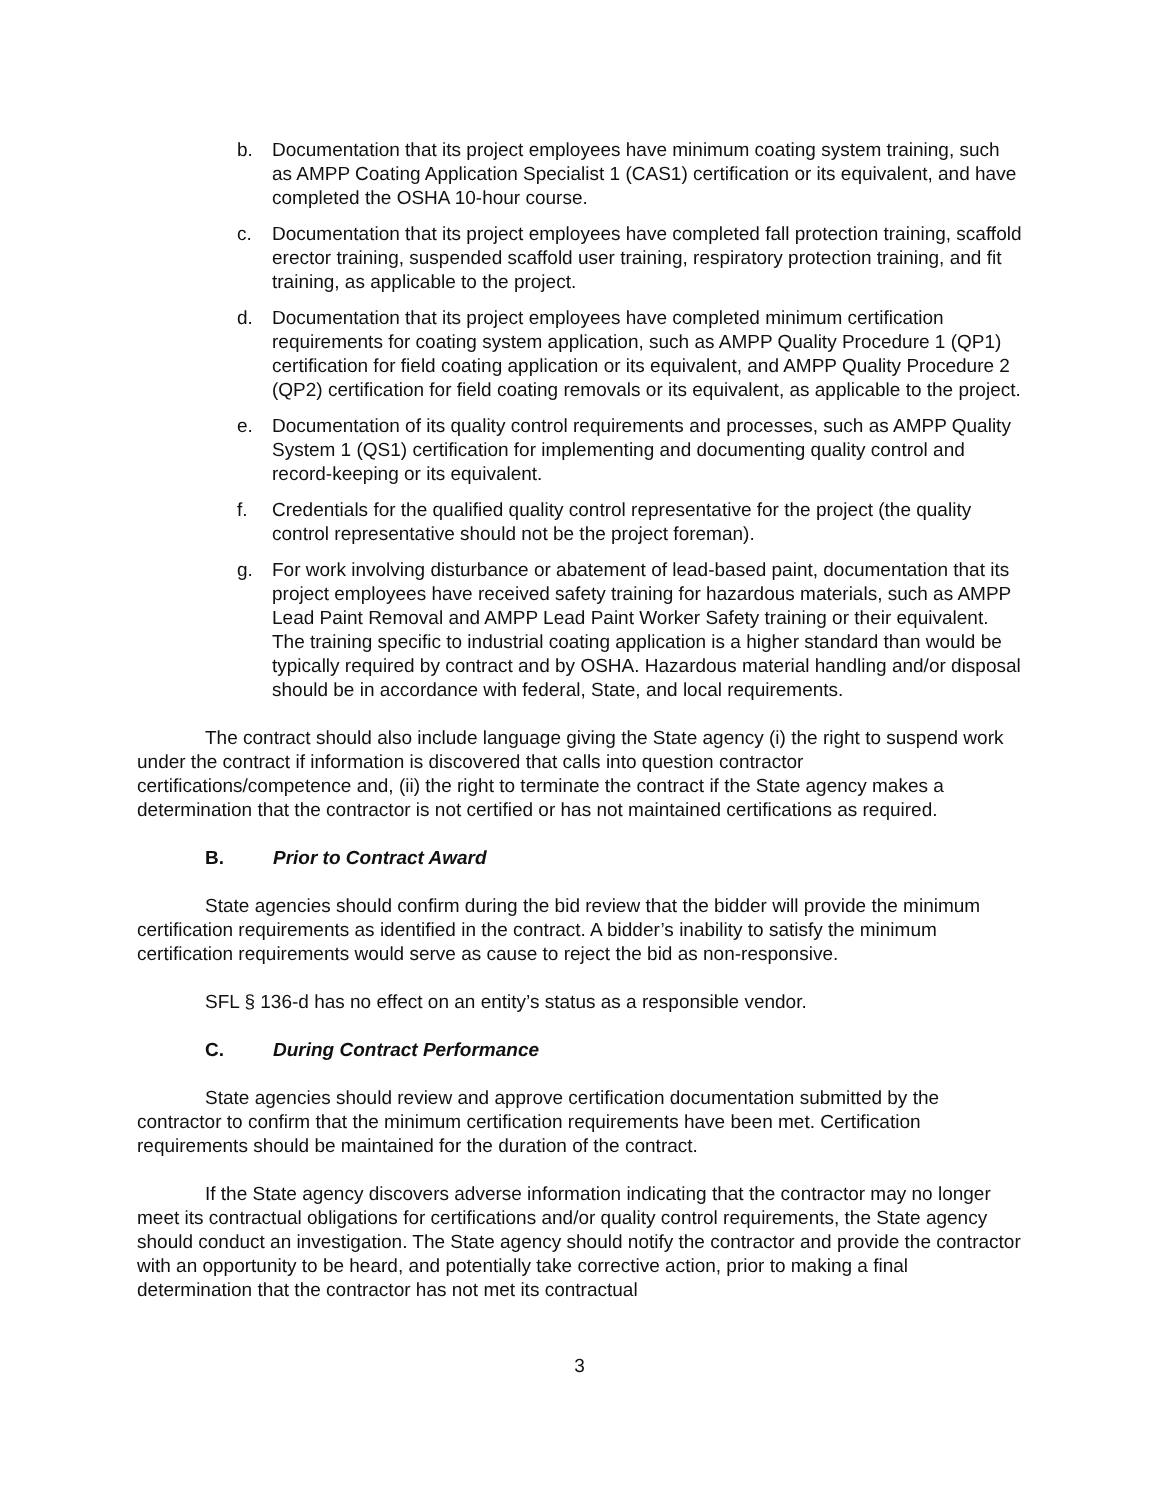b. Documentation that its project employees have minimum coating system training, such as AMPP Coating Application Specialist 1 (CAS1) certification or its equivalent, and have completed the OSHA 10-hour course.
c. Documentation that its project employees have completed fall protection training, scaffold erector training, suspended scaffold user training, respiratory protection training, and fit training, as applicable to the project.
d. Documentation that its project employees have completed minimum certification requirements for coating system application, such as AMPP Quality Procedure 1 (QP1) certification for field coating application or its equivalent, and AMPP Quality Procedure 2 (QP2) certification for field coating removals or its equivalent, as applicable to the project.
e. Documentation of its quality control requirements and processes, such as AMPP Quality System 1 (QS1) certification for implementing and documenting quality control and record-keeping or its equivalent.
f. Credentials for the qualified quality control representative for the project (the quality control representative should not be the project foreman).
g. For work involving disturbance or abatement of lead-based paint, documentation that its project employees have received safety training for hazardous materials, such as AMPP Lead Paint Removal and AMPP Lead Paint Worker Safety training or their equivalent. The training specific to industrial coating application is a higher standard than would be typically required by contract and by OSHA. Hazardous material handling and/or disposal should be in accordance with federal, State, and local requirements.
The contract should also include language giving the State agency (i) the right to suspend work under the contract if information is discovered that calls into question contractor certifications/competence and, (ii) the right to terminate the contract if the State agency makes a determination that the contractor is not certified or has not maintained certifications as required.
B. Prior to Contract Award
State agencies should confirm during the bid review that the bidder will provide the minimum certification requirements as identified in the contract. A bidder’s inability to satisfy the minimum certification requirements would serve as cause to reject the bid as non-responsive.
SFL § 136-d has no effect on an entity’s status as a responsible vendor.
C. During Contract Performance
State agencies should review and approve certification documentation submitted by the contractor to confirm that the minimum certification requirements have been met. Certification requirements should be maintained for the duration of the contract.
If the State agency discovers adverse information indicating that the contractor may no longer meet its contractual obligations for certifications and/or quality control requirements, the State agency should conduct an investigation. The State agency should notify the contractor and provide the contractor with an opportunity to be heard, and potentially take corrective action, prior to making a final determination that the contractor has not met its contractual
3